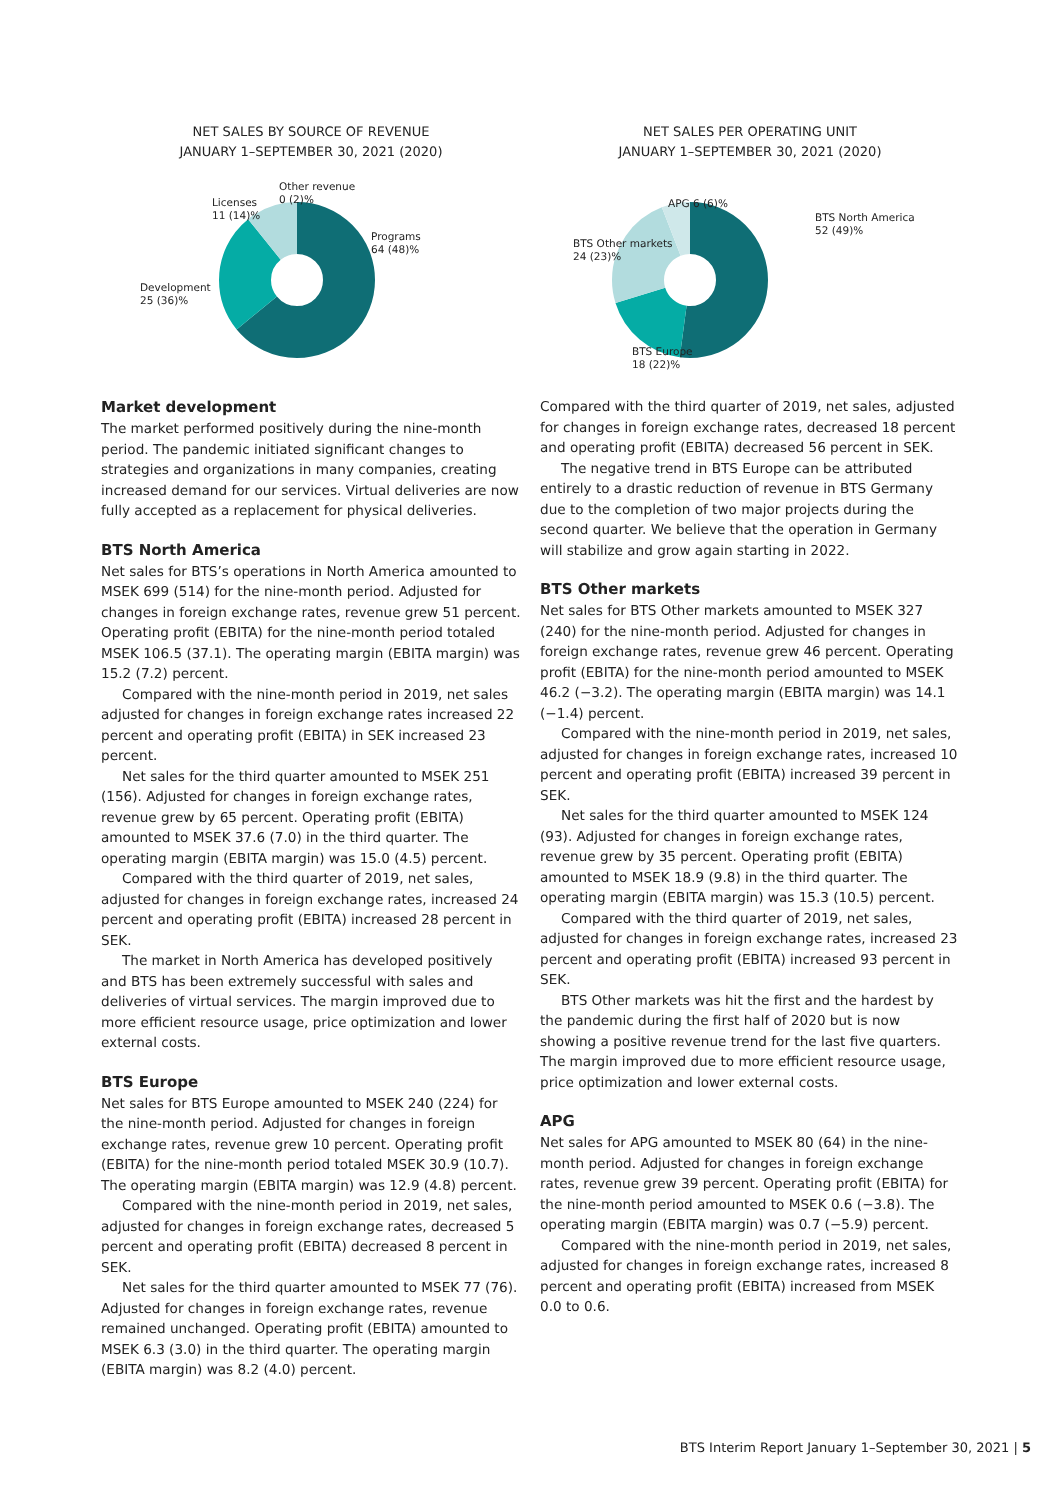NET SALES BY SOURCE OF REVENUE
JANUARY 1–SEPTEMBER 30, 2021 (2020)
Other revenue
0 (2)%
Licenses
11 (14)%
Programs
64 (48)%
Development
25 (36)%
NET SALES PER OPERATING UNIT
JANUARY 1–SEPTEMBER 30, 2021 (2020)
APG 6 (6)%
BTS North America
52 (49)%
BTS Other markets
24 (23)%
BTS Europe
18 (22)%
Market development
The market performed positively during the nine-month period. The pandemic initiated significant changes to strategies and organizations in many companies, creating increased demand for our services. Virtual deliveries are now fully accepted as a replacement for physical deliveries.
BTS North America
Net sales for BTS’s operations in North America amounted to MSEK 699 (514) for the nine-month period. Adjusted for changes in foreign exchange rates, revenue grew 51 percent. Operating profit (EBITA) for the nine-month period totaled MSEK 106.5 (37.1). The operating margin (EBITA margin) was 15.2 (7.2) percent.
Compared with the nine-month period in 2019, net sales adjusted for changes in foreign exchange rates increased 22 percent and operating profit (EBITA) in SEK increased 23 percent.
Net sales for the third quarter amounted to MSEK 251 (156). Adjusted for changes in foreign exchange rates, revenue grew by 65 percent. Operating profit (EBITA) amounted to MSEK 37.6 (7.0) in the third quarter. The operating margin (EBITA margin) was 15.0 (4.5) percent.
Compared with the third quarter of 2019, net sales, adjusted for changes in foreign exchange rates, increased 24 percent and operating profit (EBITA) increased 28 percent in SEK.
The market in North America has developed positively and BTS has been extremely successful with sales and deliveries of virtual services. The margin improved due to more efficient resource usage, price optimization and lower external costs.
BTS Europe
Net sales for BTS Europe amounted to MSEK 240 (224) for the nine-month period. Adjusted for changes in foreign exchange rates, revenue grew 10 percent. Operating profit (EBITA) for the nine-month period totaled MSEK 30.9 (10.7). The operating margin (EBITA margin) was 12.9 (4.8) percent.
Compared with the nine-month period in 2019, net sales, adjusted for changes in foreign exchange rates, decreased 5 percent and operating profit (EBITA) decreased 8 percent in SEK.
Net sales for the third quarter amounted to MSEK 77 (76). Adjusted for changes in foreign exchange rates, revenue remained unchanged. Operating profit (EBITA) amounted to MSEK 6.3 (3.0) in the third quarter. The operating margin (EBITA margin) was 8.2 (4.0) percent.
Compared with the third quarter of 2019, net sales, adjusted for changes in foreign exchange rates, decreased 18 percent and operating profit (EBITA) decreased 56 percent in SEK.
The negative trend in BTS Europe can be attributed entirely to a drastic reduction of revenue in BTS Germany due to the completion of two major projects during the second quarter. We believe that the operation in Germany will stabilize and grow again starting in 2022.
BTS Other markets
Net sales for BTS Other markets amounted to MSEK 327 (240) for the nine-month period. Adjusted for changes in foreign exchange rates, revenue grew 46 percent. Operating profit (EBITA) for the nine-month period amounted to MSEK 46.2 (−3.2). The operating margin (EBITA margin) was 14.1 (−1.4) percent.
Compared with the nine-month period in 2019, net sales, adjusted for changes in foreign exchange rates, increased 10 percent and operating profit (EBITA) increased 39 percent in SEK.
Net sales for the third quarter amounted to MSEK 124 (93). Adjusted for changes in foreign exchange rates, revenue grew by 35 percent. Operating profit (EBITA) amounted to MSEK 18.9 (9.8) in the third quarter. The operating margin (EBITA margin) was 15.3 (10.5) percent.
Compared with the third quarter of 2019, net sales, adjusted for changes in foreign exchange rates, increased 23 percent and operating profit (EBITA) increased 93 percent in SEK.
BTS Other markets was hit the first and the hardest by the pandemic during the first half of 2020 but is now showing a positive revenue trend for the last five quarters. The margin improved due to more efficient resource usage, price optimization and lower external costs.
APG
Net sales for APG amounted to MSEK 80 (64) in the nine-month period. Adjusted for changes in foreign exchange rates, revenue grew 39 percent. Operating profit (EBITA) for the nine-month period amounted to MSEK 0.6 (−3.8). The operating margin (EBITA margin) was 0.7 (−5.9) percent.
Compared with the nine-month period in 2019, net sales, adjusted for changes in foreign exchange rates, increased 8 percent and operating profit (EBITA) increased from MSEK 0.0 to 0.6.
BTS Interim Report January 1–September 30, 2021 | 5